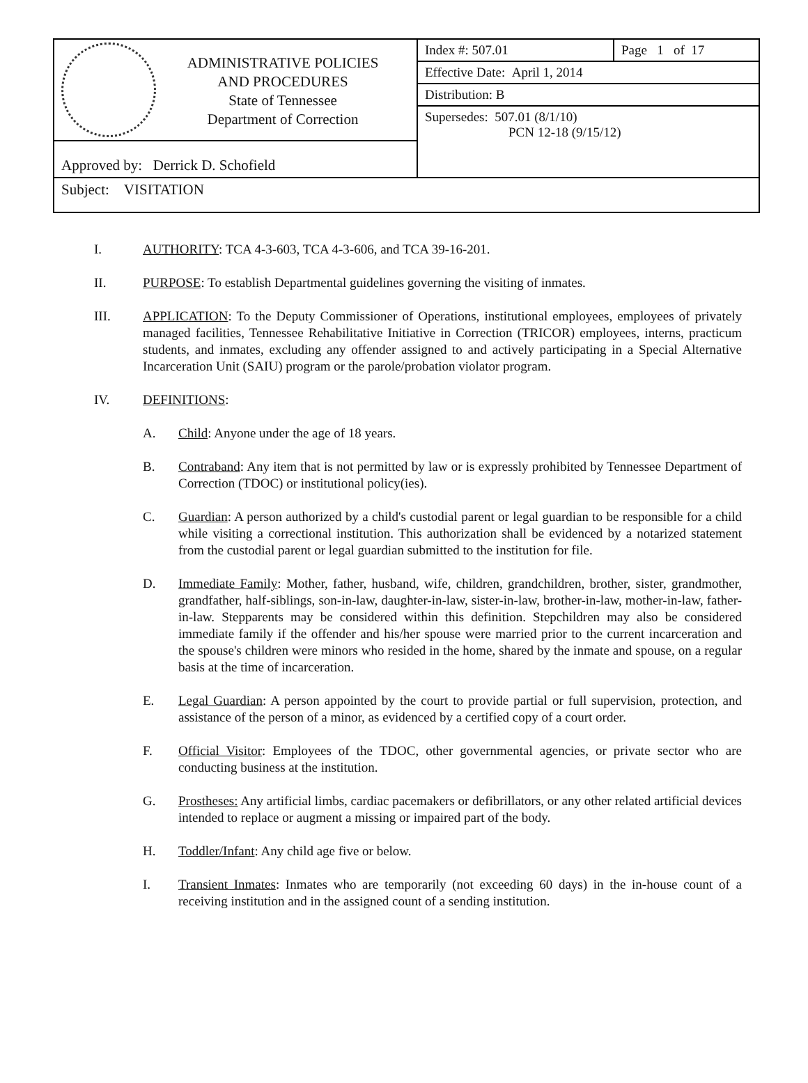| ADMINISTRATIVE POLICIES AND PROCEDURES State of Tennessee Department of Correction | Index #: 507.01 | Page 1 of 17 |
| | Effective Date: April 1, 2014 | |
| | Distribution: B | |
| | Supersedes: 507.01 (8/1/10) PCN 12-18 (9/15/12) | |
| Approved by: Derrick D. Schofield | | |
| Subject: VISITATION | | |
I. AUTHORITY: TCA 4-3-603, TCA 4-3-606, and TCA 39-16-201.
II. PURPOSE: To establish Departmental guidelines governing the visiting of inmates.
III. APPLICATION: To the Deputy Commissioner of Operations, institutional employees, employees of privately managed facilities, Tennessee Rehabilitative Initiative in Correction (TRICOR) employees, interns, practicum students, and inmates, excluding any offender assigned to and actively participating in a Special Alternative Incarceration Unit (SAIU) program or the parole/probation violator program.
IV. DEFINITIONS:
A. Child: Anyone under the age of 18 years.
B. Contraband: Any item that is not permitted by law or is expressly prohibited by Tennessee Department of Correction (TDOC) or institutional policy(ies).
C. Guardian: A person authorized by a child's custodial parent or legal guardian to be responsible for a child while visiting a correctional institution. This authorization shall be evidenced by a notarized statement from the custodial parent or legal guardian submitted to the institution for file.
D. Immediate Family: Mother, father, husband, wife, children, grandchildren, brother, sister, grandmother, grandfather, half-siblings, son-in-law, daughter-in-law, sister-in-law, brother-in-law, mother-in-law, father-in-law. Stepparents may be considered within this definition. Stepchildren may also be considered immediate family if the offender and his/her spouse were married prior to the current incarceration and the spouse's children were minors who resided in the home, shared by the inmate and spouse, on a regular basis at the time of incarceration.
E. Legal Guardian: A person appointed by the court to provide partial or full supervision, protection, and assistance of the person of a minor, as evidenced by a certified copy of a court order.
F. Official Visitor: Employees of the TDOC, other governmental agencies, or private sector who are conducting business at the institution.
G. Prostheses: Any artificial limbs, cardiac pacemakers or defibrillators, or any other related artificial devices intended to replace or augment a missing or impaired part of the body.
H. Toddler/Infant: Any child age five or below.
I. Transient Inmates: Inmates who are temporarily (not exceeding 60 days) in the in-house count of a receiving institution and in the assigned count of a sending institution.